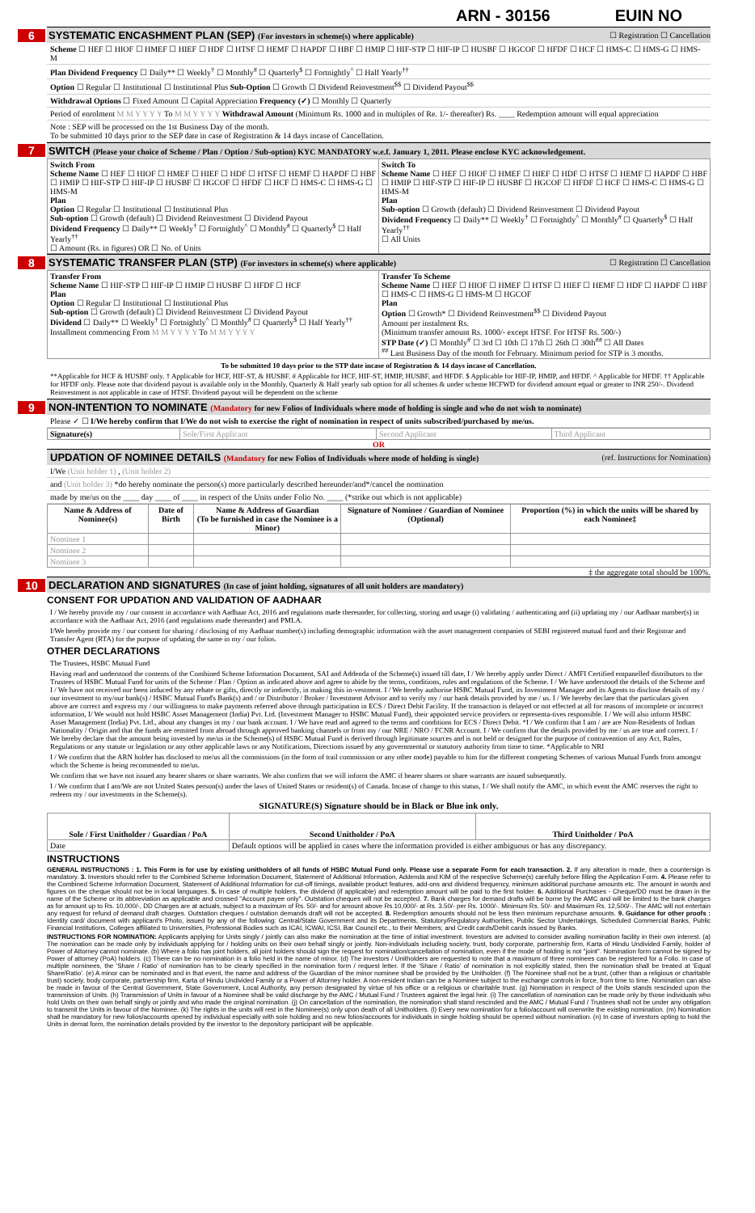ARN - 30156 EUIN NO
6
SYSTEMATIC ENCASHMENT PLAN (SEP) (For investors in scheme(s) where applicable)
☐ Registration ☐ Cancellation
Scheme ☐ HEF ☐ HIOF ☐ HMEF ☐ HIEF ☐ HDF ☐ HTSF ☐ HEMF ☐ HAPDF ☐ HBF ☐ HMIP ☐ HIF-STP ☐ HIF-IP ☐ HUSBF ☐ HGCOF ☐ HFDF ☐ HCF ☐ HMS-C ☐ HMS-G ☐ HMS-M
Plan Dividend Frequency ☐ Daily** ☐ Weekly<sup>†</sup> ☐ Monthly<sup>#</sup> ☐ Quarterly<sup>$</sup> ☐ Fortnightly<sup>^</sup> ☐ Half Yearly<sup>††</sup>
Option ☐ Regular ☐ Institutional ☐ Institutional Plus Sub-Option ☐ Growth ☐ Dividend Reinvestment<sup>$$</sup> ☐ Dividend Payout<sup>$$</sup>
Withdrawal Options ☐ Fixed Amount ☐ Capital Appreciation Frequency (✓) ☐ Monthly ☐ Quarterly
Period of enrolment M M Y Y Y Y To M M Y Y Y Y Withdrawal Amount (Minimum Rs. 1000 and in multiples of Re. 1/- thereafter) Rs. ____ Redemption amount will equal appreciation
Note : SEP will be processed on the 1st Business Day of the month.
To be submitted 10 days prior to the SEP date in case of Registration & 14 days incase of Cancellation.
7
SWITCH (Please your choice of Scheme / Plan / Option / Sub-option) KYC MANDATORY w.e.f. January 1, 2011. Please enclose KYC acknowledgement.
| Switch From Scheme Name ☐ HEF ☐ HIOF ☐ HMEF ☐ HIEF ☐ HDF ☐ HTSF ☐ HEMF ☐ HAPDF ☐ HBF ☐ HMIP ☐ HIF-STP ☐ HIF-IP ☐ HUSBF ☐ HGCOF ☐ HFDF ☐ HCF ☐ HMS-C ☐ HMS-G ☐ HMS-M Plan Option ☐ Regular ☐ Institutional ☐ Institutional Plus Sub-option ☐ Growth (default) ☐ Dividend Reinvestment ☐ Dividend Payout Dividend Frequency ☐ Daily** ☐ Weekly<sup>†</sup> ☐ Fortnightly<sup>^</sup> ☐ Monthly<sup>#</sup> ☐ Quarterly<sup>$</sup> ☐ Half Yearly<sup>††</sup> ☐ Amount (Rs. in figures) OR ☐ No. of Units | Switch To Scheme Name ☐ HEF ☐ HIOF ☐ HMEF ☐ HIEF ☐ HDF ☐ HTSF ☐ HEMF ☐ HAPDF ☐ HBF ☐ HMIP ☐ HIF-STP ☐ HIF-IP ☐ HUSBF ☐ HGCOF ☐ HFDF ☐ HCF ☐ HMS-C ☐ HMS-G ☐ HMS-M Plan Sub-option ☐ Growth (default) ☐ Dividend Reinvestment ☐ Dividend Payout Dividend Frequency ☐ Daily** ☐ Weekly<sup>†</sup> ☐ Fortnightly<sup>^</sup> ☐ Monthly<sup>#</sup> ☐ Quarterly<sup>$</sup> ☐ Half Yearly<sup>††</sup> ☐ All Units |
8
SYSTEMATIC TRANSFER PLAN (STP) (For investors in scheme(s) where applicable)
☐ Registration ☐ Cancellation
| Transfer From Scheme Name ☐ HIF-STP ☐ HIF-IP ☐ HMIP ☐ HUSBF ☐ HFDF ☐ HCF Plan Option ☐ Regular ☐ Institutional ☐ Institutional Plus Sub-option ☐ Growth (default) ☐ Dividend Reinvestment ☐ Dividend Payout Dividend ☐ Daily** ☐ Weekly<sup>†</sup> ☐ Fortnightly<sup>^</sup> ☐ Monthly<sup>#</sup> ☐ Quarterly<sup>$</sup> ☐ Half Yearly<sup>††</sup> Installment commencing From M M Y Y Y Y To M M Y Y Y Y | Transfer To Scheme Scheme Name ☐ HEF ☐ HIOF ☐ HMEF ☐ HTSF ☐ HIEF ☐ HEMF ☐ HDF ☐ HAPDF ☐ HBF ☐ HMS-C ☐ HMS-G ☐ HMS-M ☐ HGCOF Plan Option ☐ Growth* ☐ Dividend Reinvestment<sup>$$</sup> ☐ Dividend Payout Amount per instalment Rs. (Minimum transfer amount Rs. 1000/- except HTSF. For HTSF Rs. 500/-) STP Date (✓) ☐ Monthly<sup>#</sup> ☐ 3rd ☐ 10th ☐ 17th ☐ 26th ☐ 30th<sup>##</sup> ☐ All Dates <sup>##</sup> Last Business Day of the month for February. Minimum period for STP is 3 months. |
To be submitted 10 days prior to the STP date incase of Registration & 14 days incase of Cancellation.
**Applicable for HCF & HUSBF only. † Applicable for HCF, HIF-ST, & HUSBF. # Applicable for HCF, HIF-ST, HMIP, HUSBF, and HFDF. $ Applicable for HIF-IP, HMIP, and HFDF. ^ Applicable for HFDF. †† Applicable for HFDF only. Please note that dividend payout is available only in the Monthly, Quarterly & Half yearly sub option for all schemes & under scheme HCFWD for dividend amount equal or greater to INR 250/-. Dividend Reinvestment is not applicable in case of HTSF. Dividend payout will be dependent on the scheme
9
NON-INTENTION TO NOMINATE (Mandatory for new Folios of Individuals where mode of holding is single and who do not wish to nominate)
Please ✓ ☐ I/We hereby confirm that I/We do not wish to exercise the right of nomination in respect of units subscribed/purchased by me/us.
| Signature(s) | Sole/First Applicant | Second Applicant | Third Applicant |
OR
UPDATION OF NOMINEE DETAILS (Mandatory for new Folios of Individuals where mode of holding is single)
(ref. Instructions for Nomination)
I/We (Unit holder 1) , (Unit holder 2)
and (Unit holder 3) *do hereby nominate the person(s) more particularly described hereunder/and*/cancel the nomination
made by me/us on the ____ day ____ of ____ in respect of the Units under Folio No. ____ (*strike out which is not applicable)
| Name & Address of Nominee(s) | Date of Birth | Name & Address of Guardian (To be furnished in case the Nominee is a Minor) | Signature of Nominee / Guardian of Nominee (Optional) | Proportion (%) in which the units will be shared by each Nominee‡ |
| --- | --- | --- | --- | --- |
| Nominee 1 | | | | |
| Nominee 2 | | | | |
| Nominee 3 | | | | |
‡ the aggregate total should be 100%.
10
DECLARATION AND SIGNATURES (In case of joint holding, signatures of all unit holders are mandatory)
CONSENT FOR UPDATION AND VALIDATION OF AADHAAR
I / We hereby provide my / our consent in accordance with Aadhaar Act, 2016 and regulations made thereunder, for collecting, storing and usage (i) validating / authenticating and (ii) updating my / our Aadhaar number(s) in accordance with the Aadhaar Act, 2016 (and regulations made thereunder) and PMLA.
I/We hereby provide my / our consent for sharing / disclosing of my Aadhaar number(s) including demographic information with the asset management companies of SEBI registered mutual fund and their Registrar and Transfer Agent (RTA) for the purpose of updating the same in my / our folios.
OTHER DECLARATIONS
The Trustees, HSBC Mutual Fund
Having read and understood the contents of the Combined Scheme Information Document, SAI and Addenda of the Scheme(s) issued till date, I / We hereby apply under Direct / AMFI Certified empanelled distributors to the Trustees of HSBC Mutual Fund for units of the Scheme / Plan / Option as indicated above and agree to abide by the terms, conditions, rules and regulations of the Scheme. I / We have understood the details of the Scheme and I / We have not received nor been induced by any rebate or gifts, directly or indirectly, in making this in-vestment. I / We hereby authorise HSBC Mutual Fund, its Investment Manager and its Agents to disclose details of my / our investment to my/our bank(s) / HSBC Mutual Fund's Bank(s) and / or Distributor / Broker / Investment Advisor and to verify my / our bank details provided by me / us. I / We hereby declare that the particulars given above are correct and express my / our willingness to make payments referred above through participation in ECS / Direct Debit Facility. If the transaction is delayed or not effected at all for reasons of incomplete or incorrect information, I/ We would not hold HSBC Asset Management (India) Pvt. Ltd. (Investment Manager to HSBC Mutual Fund), their appointed service providers or representa-tives responsible. I / We will also inform HSBC Asset Management (India) Pvt. Ltd., about any changes in my / our bank account. I / We have read and agreed to the terms and conditions for ECS / Direct Debit. *I / We confirm that I am / are are Non-Residents of Indian Nationality / Origin and that the funds are remitted from abroad through approved banking channels or from my / our NRE / NRO / FCNR Account. I / We confirm that the details provided by me / us are true and correct. I / We hereby declare that the amount being invested by me/us in the Scheme(s) of HSBC Mutual Fund is derived through legitimate sources and is not held or designed for the purpose of contravention of any Act, Rules, Regulations or any statute or legislation or any other applicable laws or any Notifications, Directions issued by any governmental or statutory authority from time to time. *Applicable to NRI
I / We confirm that the ARN holder has disclosed to me/us all the commissions (in the form of trail commission or any other mode) payable to him for the different competing Schemes of various Mutual Funds from amongst which the Scheme is being recommended to me/us.
We confirm that we have not issued any bearer shares or share warrants. We also confirm that we will inform the AMC if bearer shares or share warrants are issued subsequently.
I / We confirm that I am/We are not United States person(s) under the laws of United States or resident(s) of Canada. Incase of change to this status, I / We shall notify the AMC, in which event the AMC reserves the right to redeem my / our investments in the Scheme(s).
SIGNATURE(S) Signature should be in Black or Blue ink only.
| Sole / First Unitholder / Guardian / PoA | Second Unitholder / PoA | Third Unitholder / PoA |
| Date | Default options will be applied in cases where the information provided is either ambiguous or has any discrepancy. | |
INSTRUCTIONS
GENERAL INSTRUCTIONS : 1. This Form is for use by existing unitholders of all funds of HSBC Mutual Fund only. Please use a separate Form for each transaction. 2. If any alteration is made, then a countersign is mandatory. 3. Investors should refer to the Combined Scheme Information Document, Statement of Additional Information, Addenda and KIM of the respective Scheme(s) carefully before filling the Application Form. 4. Please refer to the Combined Scheme Information Document, Statement of Additional Information for cut-off timings, available product features, add-ons and dividend frequency, minimum additional purchase amounts etc. The amount in words and figures on the cheque should not be in local languages. 5. In case of multiple holders, the dividend (if applicable) and redemption amount will be paid to the first holder. 6. Additional Purchases - Cheque/DD must be drawn in the name of the Scheme or its abbreviation as applicable and crossed "Account payee only". Outstation cheques will not be accepted. 7. Bank charges for demand drafts will be borne by the AMC and will be limited to the bank charges as for amount up to Rs. 10,000/-, DD Charges are at actuals, subject to a maximum of Rs. 50/- and for amount above Rs.10,000/- at Rs. 3.50/- per Rs. 1000/-. Minimum Rs. 50/- and Maximum Rs. 12,500/-. The AMC will not entertain any request for refund of demand draft charges. Outstation cheques / outstation demands draft will not be accepted. 8. Redemption amounts should not be less then minimum repurchase amounts. 9. Guidance for other proofs : Identity card/ document with applicant's Photo, issued by any of the following: Central/State Government and its Departments, Statutory/Regulatory Authorities, Public Sector Undertakings, Scheduled Commercial Banks, Public Financial Institutions, Colleges affiliated to Universities, Professional Bodies such as ICAI, ICWAI, ICSI, Bar Council etc., to their Members; and Credit cards/Debit cards issued by Banks.
INSTRUCTIONS FOR NOMINATION: Applicants applying for Units singly / jointly can also make the nomination at the time of initial investment. Investors are advised to consider availing nomination facility in their own interest. (a) The nomination can be made only by individuals applying for / holding units on their own behalf singly or jointly. Non-individuals including society, trust, body corporate, partnership firm, Karta of Hindu Undivided Family, holder of Power of Attorney cannot nominate. (b) Where a folio has joint holders, all joint holders should sign the request for nomination/cancellation of nomination, even if the mode of holding is not "joint". Nomination form cannot be signed by Power of attorney (PoA) holders. (c) There can be no nomination in a folio held in the name of minor. (d) The investors / Unitholders are requested to note that a maximum of three nominees can be registered for a Folio. In case of multiple nominees, the 'Share / Ratio' of nomination has to be clearly specified in the nomination form / request letter. If the 'Share / Ratio' of nomination is not explicitly stated, then the nomination shall be treated at 'Equal Share/Ratio'. (e) A minor can be nominated and in that event, the name and address of the Guardian of the minor nominee shall be provided by the Unitholder. (f) The Nominee shall not be a trust, (other than a religious or charitable trust) society, body corporate, partnership firm, Karta of Hindu Undivided Family or a Power of Attorney holder. A non-resident Indian can be a Nominee subject to the exchange controls in force, from time to time. Nomination can also be made in favour of the Central Government, State Government, Local Authority, any person designated by virtue of his office or a religious or charitable trust. (g) Nomination in respect of the Units stands rescinded upon the transmission of Units. (h) Transmission of Units in favour of a Nominee shall be valid discharge by the AMC / Mutual Fund / Trustees against the legal heir. (i) The cancellation of nomination can be made only by those individuals who hold Units on their own behalf singly or jointly and who made the original nomination. (j) On cancellation of the nomination, the nomination shall stand rescinded and the AMC / Mutual Fund / Trustees shall not be under any obligation to transmit the Units in favour of the Nominee. (k) The rights in the units will rest in the Nominee(s) only upon death of all Unitholders. (l) Every new nomination for a folio/account will overwrite the existing nomination. (m) Nomination shall be mandatory for new folios/accounts opened by individual especially with sole holding and no new folios/accounts for individuals in single holding should be opened without nomination. (n) In case of investors opting to hold the Units in demat form, the nomination details provided by the investor to the depository participant will be applicable.